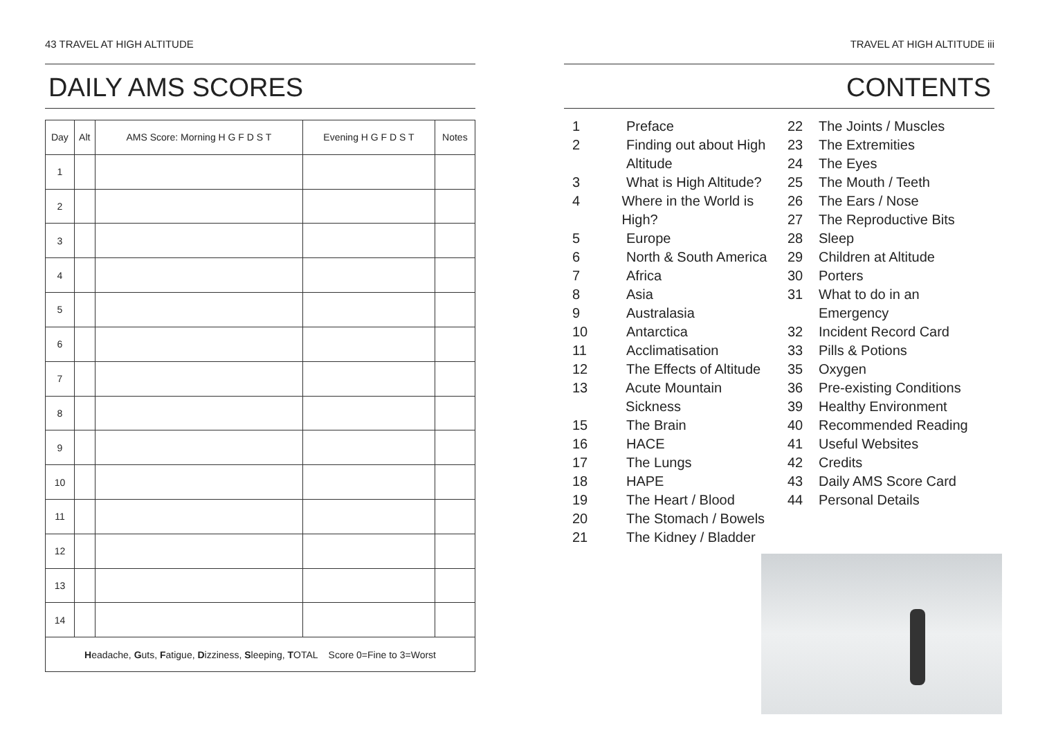43 TRAVEL AT HIGH ALTITUDE
DAILY AMS SCORES
| Day | Alt | AMS Score: Morning H G F D S T | Evening H G F D S T | Notes |
| --- | --- | --- | --- | --- |
| 1 | | | | |
| 2 | | | | |
| 3 | | | | |
| 4 | | | | |
| 5 | | | | |
| 6 | | | | |
| 7 | | | | |
| 8 | | | | |
| 9 | | | | |
| 10 | | | | |
| 11 | | | | |
| 12 | | | | |
| 13 | | | | |
| 14 | | | | |
| H eadache, G uts, F atigue, D izziness, S leeping, T OTAL Score 0=Fine to 3=Worst | | | | |
TRAVEL AT HIGH ALTITUDE iii
CONTENTS
1 Preface
2 Finding out about High
Altitude
3 What is High Altitude?
4 Where in the World is High?
5 Europe
6 North & South America
7 Africa
8 Asia
9 Australasia
10 Antarctica
11 Acclimatisation
12 The Effects of Altitude
13 Acute Mountain Sickness
15 The Brain
16 HACE
17 The Lungs
18 HAPE
19 The Heart / Blood
20 The Stomach / Bowels
21 The Kidney / Bladder
22 The Joints / Muscles
23 The Extremities
24 The Eyes
25 The Mouth / Teeth
26 The Ears / Nose
27 The Reproductive Bits
28 Sleep
29 Children at Altitude
30 Porters
31 What to do in an
Emergency
32 Incident Record Card
33 Pills & Potions
35 Oxygen
36 Pre-existing Conditions
39 Healthy Environment
40 Recommended Reading
41 Useful Websites
42 Credits
43 Daily AMS Score Card
44 Personal Details